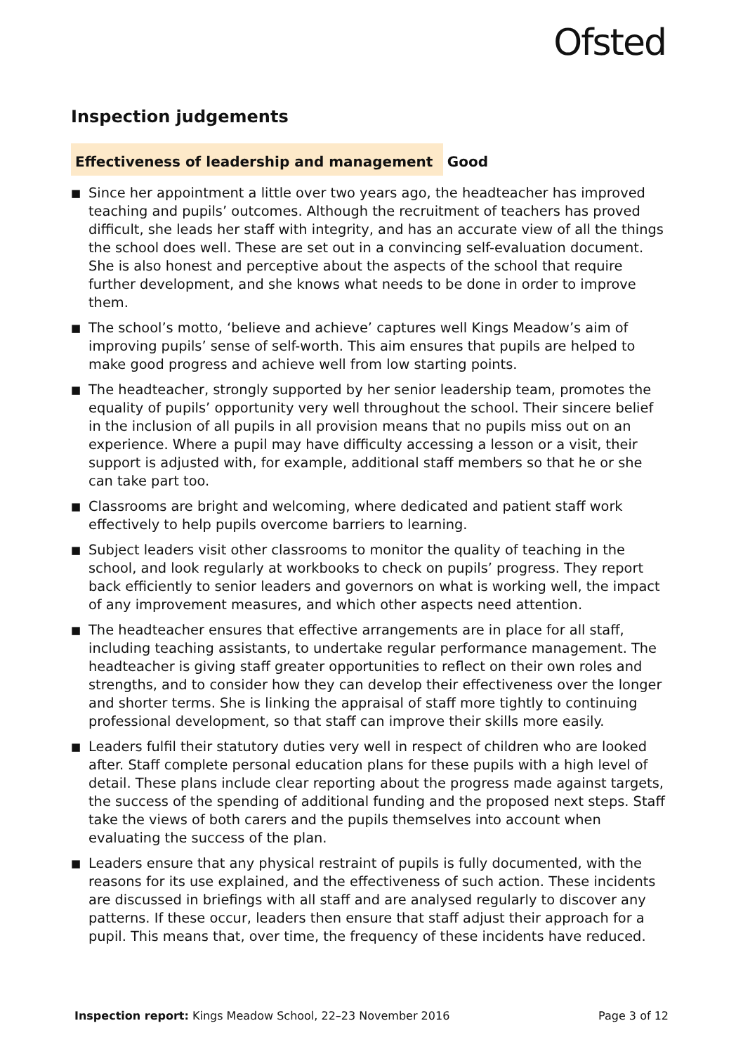Ofsted
Inspection judgements
Effectiveness of leadership and management Good
■ Since her appointment a little over two years ago, the headteacher has improved teaching and pupils’ outcomes. Although the recruitment of teachers has proved difficult, she leads her staff with integrity, and has an accurate view of all the things the school does well. These are set out in a convincing self-evaluation document. She is also honest and perceptive about the aspects of the school that require further development, and she knows what needs to be done in order to improve them.
■ The school’s motto, ‘believe and achieve’ captures well Kings Meadow’s aim of improving pupils’ sense of self-worth. This aim ensures that pupils are helped to make good progress and achieve well from low starting points.
■ The headteacher, strongly supported by her senior leadership team, promotes the equality of pupils’ opportunity very well throughout the school. Their sincere belief in the inclusion of all pupils in all provision means that no pupils miss out on an experience. Where a pupil may have difficulty accessing a lesson or a visit, their support is adjusted with, for example, additional staff members so that he or she can take part too.
■ Classrooms are bright and welcoming, where dedicated and patient staff work effectively to help pupils overcome barriers to learning.
■ Subject leaders visit other classrooms to monitor the quality of teaching in the school, and look regularly at workbooks to check on pupils’ progress. They report back efficiently to senior leaders and governors on what is working well, the impact of any improvement measures, and which other aspects need attention.
■ The headteacher ensures that effective arrangements are in place for all staff, including teaching assistants, to undertake regular performance management. The headteacher is giving staff greater opportunities to reflect on their own roles and strengths, and to consider how they can develop their effectiveness over the longer and shorter terms. She is linking the appraisal of staff more tightly to continuing professional development, so that staff can improve their skills more easily.
■ Leaders fulfil their statutory duties very well in respect of children who are looked after. Staff complete personal education plans for these pupils with a high level of detail. These plans include clear reporting about the progress made against targets, the success of the spending of additional funding and the proposed next steps. Staff take the views of both carers and the pupils themselves into account when evaluating the success of the plan.
■ Leaders ensure that any physical restraint of pupils is fully documented, with the reasons for its use explained, and the effectiveness of such action. These incidents are discussed in briefings with all staff and are analysed regularly to discover any patterns. If these occur, leaders then ensure that staff adjust their approach for a pupil. This means that, over time, the frequency of these incidents have reduced.
Inspection report: Kings Meadow School, 22–23 November 2016 Page 3 of 12